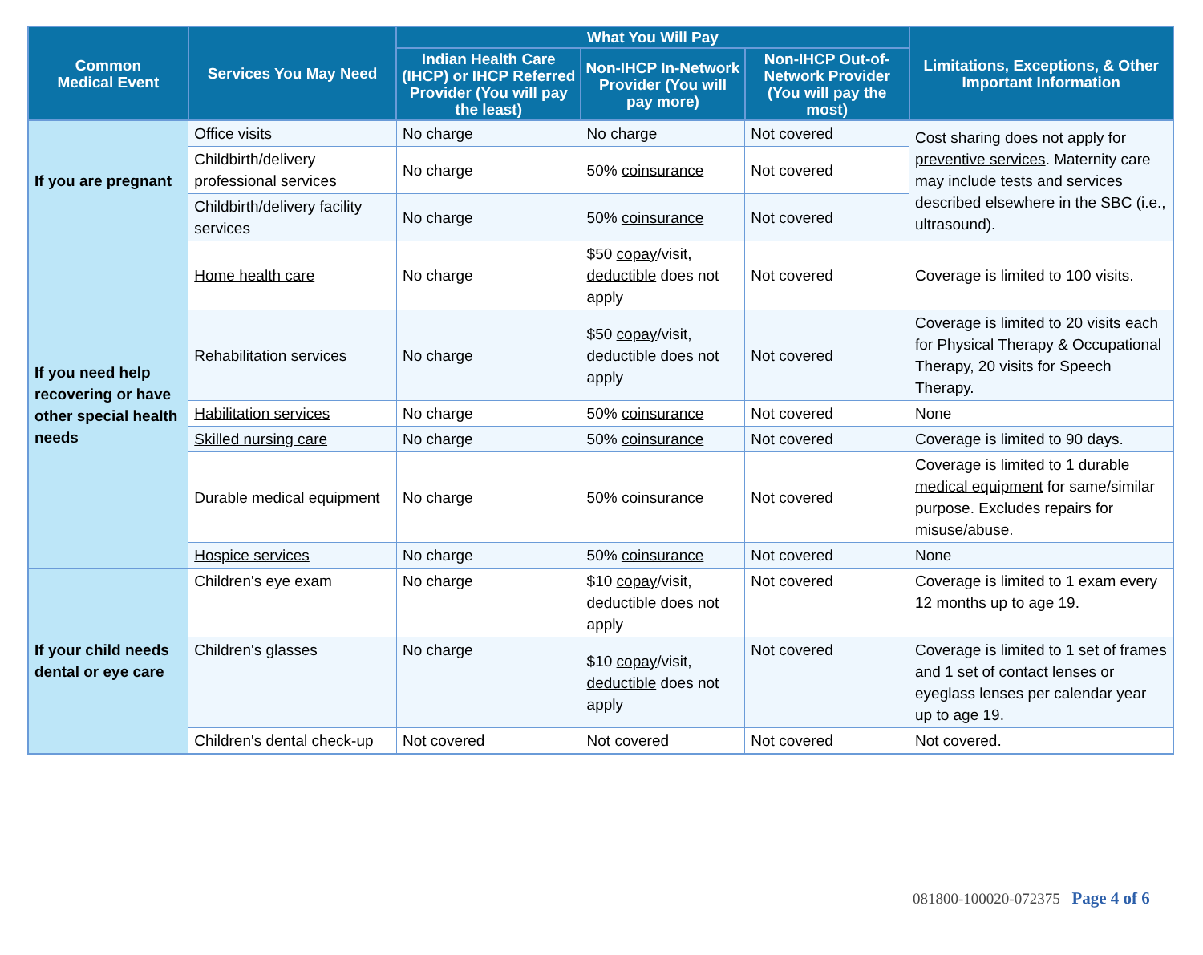| Common Medical Event | Services You May Need | What You Will Pay | | | Limitations, Exceptions, & Other Important Information |
| --- | --- | --- | --- | --- | --- |
| | | Indian Health Care (IHCP) or IHCP Referred Provider (You will pay the least) | Non-IHCP In-Network Provider (You will pay more) | Non-IHCP Out-of-Network Provider (You will pay the most) | |
| If you are pregnant | Office visits | No charge | No charge | Not covered | Cost sharing does not apply for preventive services . Maternity care may include tests and services described elsewhere in the SBC (i.e., ultrasound). |
| | Childbirth/delivery professional services | No charge | 50% coinsurance | Not covered | |
| | Childbirth/delivery facility services | No charge | 50% coinsurance | Not covered | |
| If you need help recovering or have other special health needs | Home health care | No charge | $50 copay /visit, deductible does not apply | Not covered | Coverage is limited to 100 visits. |
| | Rehabilitation services | No charge | $50 copay /visit, deductible does not apply | Not covered | Coverage is limited to 20 visits each for Physical Therapy & Occupational Therapy, 20 visits for Speech Therapy. |
| | Habilitation services | No charge | 50% coinsurance | Not covered | None |
| | Skilled nursing care | No charge | 50% coinsurance | Not covered | Coverage is limited to 90 days. |
| | Durable medical equipment | No charge | 50% coinsurance | Not covered | Coverage is limited to 1 durable medical equipment for same/similar purpose. Excludes repairs for misuse/abuse. |
| | Hospice services | No charge | 50% coinsurance | Not covered | None |
| If your child needs dental or eye care | Children's eye exam | No charge | $10 copay /visit, deductible does not apply | Not covered | Coverage is limited to 1 exam every 12 months up to age 19. |
| | Children's glasses | No charge | $10 copay /visit, deductible does not apply | Not covered | Coverage is limited to 1 set of frames and 1 set of contact lenses or eyeglass lenses per calendar year up to age 19. |
| | Children's dental check-up | Not covered | Not covered | Not covered | Not covered. |
081800-100020-072375 Page 4 of 6